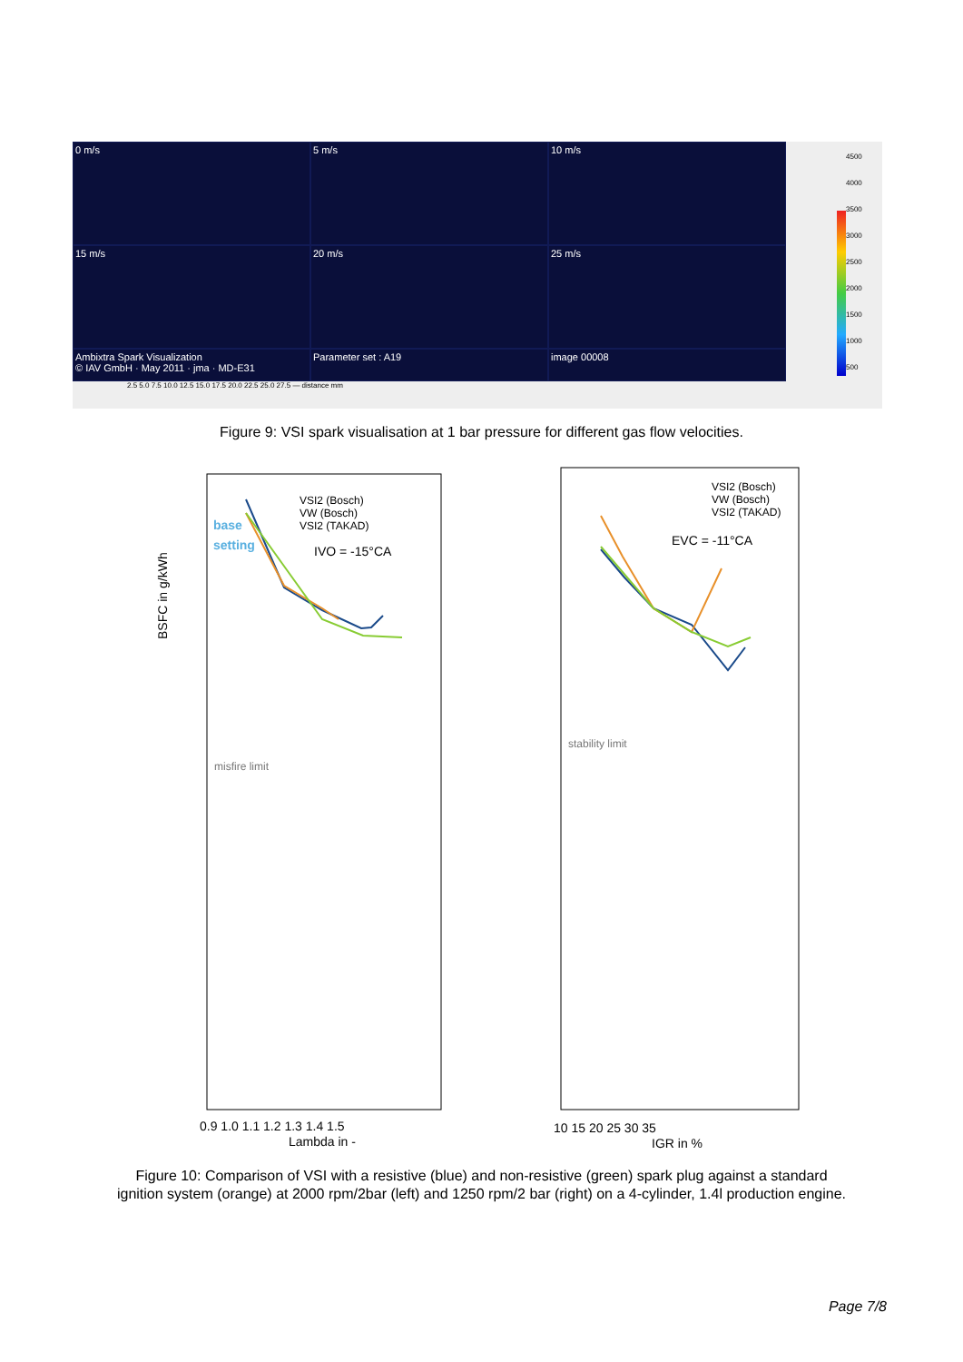0 m/s
5 m/s
10 m/s
15 m/s
20 m/s
25 m/s
Ambixtra Spark Visualization
© IAV GmbH · May 2011 · jma · MD-E31
Parameter set : A19
image 00008
2.5 5.0 7.5 10.0 12.5 15.0 17.5 20.0 22.5 25.0 27.5 — distance mm
4500
4000
3500
3000
2500
2000
1500
1000
500
Figure 9: VSI spark visualisation at 1 bar pressure for different gas flow velocities.
BSFC in g/kWh
base
setting
IVO = -15°CA
VSI2 (Bosch)
VW (Bosch)
VSI2 (TAKAD)
misfire limit
stability limit
EVC = -11°CA
VSI2 (Bosch)
VW (Bosch)
VSI2 (TAKAD)
0.9 1.0 1.1 1.2 1.3 1.4 1.5
Lambda in -
10 15 20 25 30 35
IGR in %
Figure 10: Comparison of VSI with a resistive (blue) and non-resistive (green) spark plug against a standard
ignition system (orange) at 2000 rpm/2bar (left) and 1250 rpm/2 bar (right) on a 4-cylinder, 1.4l production engine.
Page 7/8